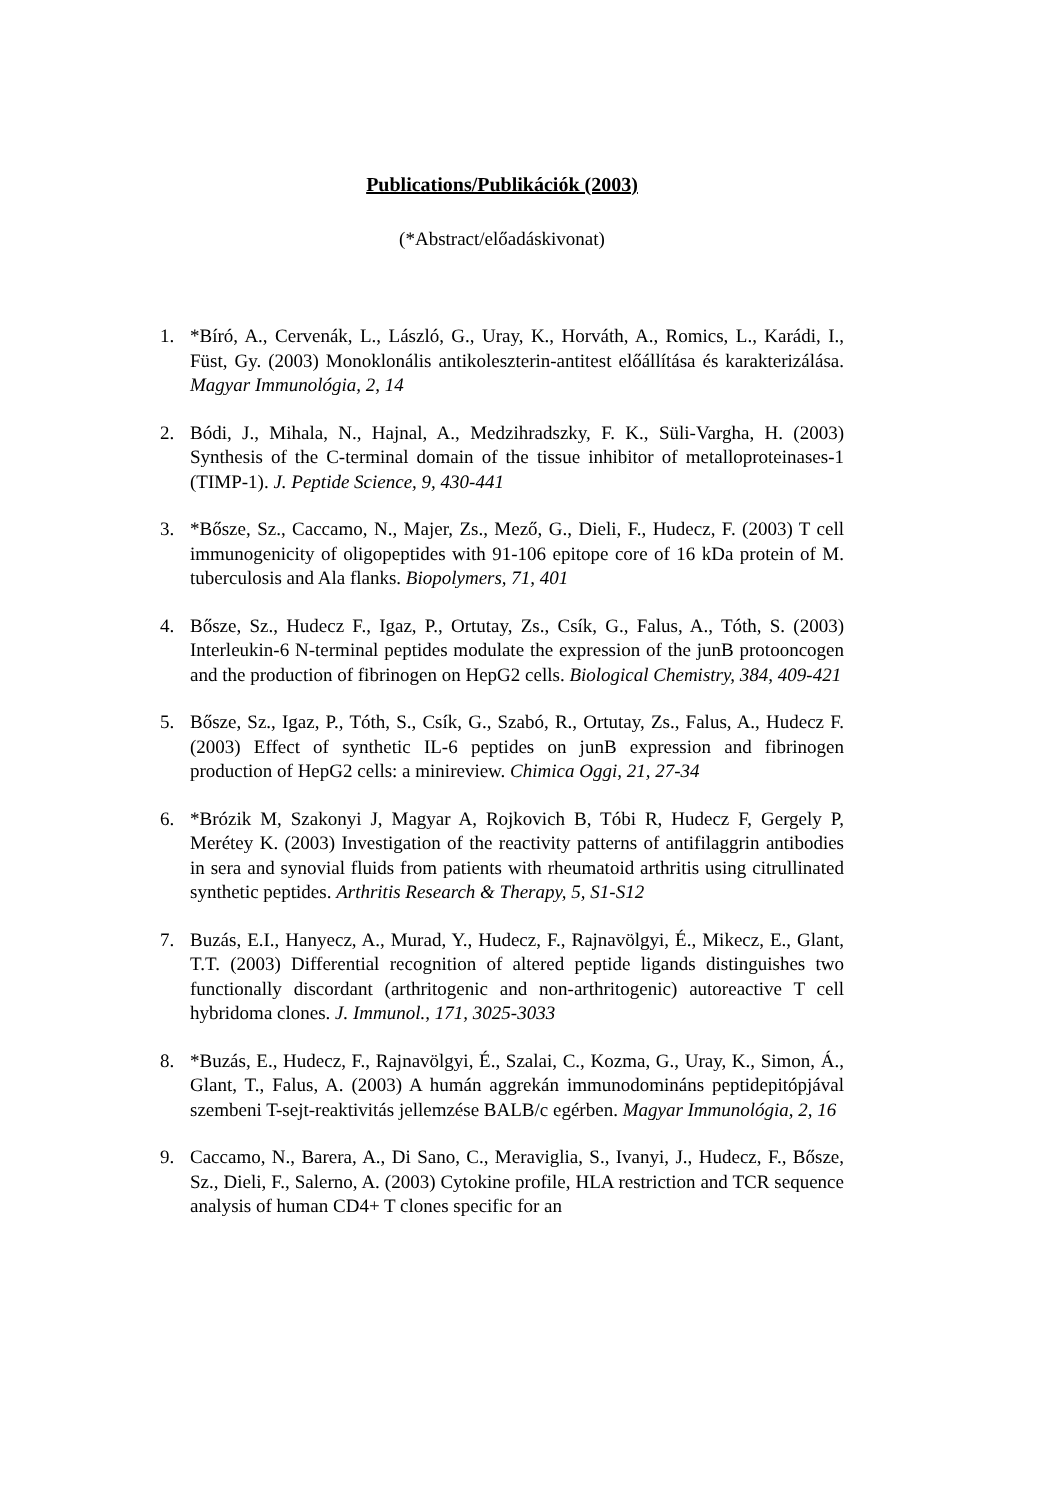Publications/Publikációk (2003)
(*Abstract/előadáskivonat)
1. *Bíró, A., Cervenák, L., László, G., Uray, K., Horváth, A., Romics, L., Karádi, I., Füst, Gy. (2003) Monoklonális antikoleszterin-antitest előállítása és karakterizálása. Magyar Immunológia, 2, 14
2. Bódi, J., Mihala, N., Hajnal, A., Medzihradszky, F. K., Süli-Vargha, H. (2003) Synthesis of the C-terminal domain of the tissue inhibitor of metalloproteinases-1 (TIMP-1). J. Peptide Science, 9, 430-441
3. *Bősze, Sz., Caccamo, N., Majer, Zs., Mező, G., Dieli, F., Hudecz, F. (2003) T cell immunogenicity of oligopeptides with 91-106 epitope core of 16 kDa protein of M. tuberculosis and Ala flanks. Biopolymers, 71, 401
4. Bősze, Sz., Hudecz F., Igaz, P., Ortutay, Zs., Csík, G., Falus, A., Tóth, S. (2003) Interleukin-6 N-terminal peptides modulate the expression of the junB protooncogen and the production of fibrinogen on HepG2 cells. Biological Chemistry, 384, 409-421
5. Bősze, Sz., Igaz, P., Tóth, S., Csík, G., Szabó, R., Ortutay, Zs., Falus, A., Hudecz F. (2003) Effect of synthetic IL-6 peptides on junB expression and fibrinogen production of HepG2 cells: a minireview. Chimica Oggi, 21, 27-34
6. *Brózik M, Szakonyi J, Magyar A, Rojkovich B, Tóbi R, Hudecz F, Gergely P, Merétey K. (2003) Investigation of the reactivity patterns of antifilaggrin antibodies in sera and synovial fluids from patients with rheumatoid arthritis using citrullinated synthetic peptides. Arthritis Research & Therapy, 5, S1-S12
7. Buzás, E.I., Hanyecz, A., Murad, Y., Hudecz, F., Rajnavölgyi, É., Mikecz, E., Glant, T.T. (2003) Differential recognition of altered peptide ligands distinguishes two functionally discordant (arthritogenic and non-arthritogenic) autoreactive T cell hybridoma clones. J. Immunol., 171, 3025-3033
8. *Buzás, E., Hudecz, F., Rajnavölgyi, É., Szalai, C., Kozma, G., Uray, K., Simon, Á., Glant, T., Falus, A. (2003) A humán aggrekán immunodomináns peptidepitópjával szembeni T-sejt-reaktivitás jellemzése BALB/c egérben. Magyar Immunológia, 2, 16
9. Caccamo, N., Barera, A., Di Sano, C., Meraviglia, S., Ivanyi, J., Hudecz, F., Bősze, Sz., Dieli, F., Salerno, A. (2003) Cytokine profile, HLA restriction and TCR sequence analysis of human CD4+ T clones specific for an